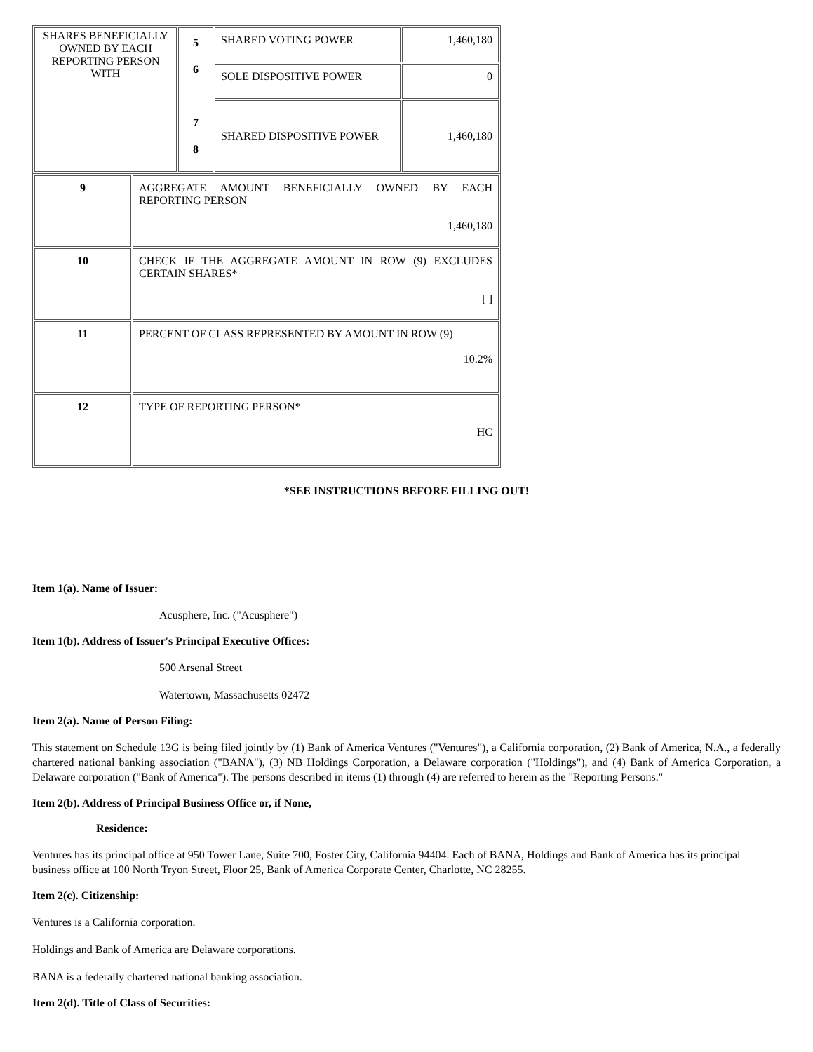| SHARES BENEFICIALLY OWNED BY EACH REPORTING PERSON WITH | 5 6 7 8 | SHARED VOTING POWER | 1,460,180 |
| | | SOLE DISPOSITIVE POWER | 0 |
| | | SHARED DISPOSITIVE POWER | 1,460,180 |
| 9 | AGGREGATE AMOUNT BENEFICIALLY OWNED BY EACH REPORTING PERSON 1,460,180 |
| 10 | CHECK IF THE AGGREGATE AMOUNT IN ROW (9) EXCLUDES CERTAIN SHARES* [ ] |
| 11 | PERCENT OF CLASS REPRESENTED BY AMOUNT IN ROW (9) 10.2% |
| 12 | TYPE OF REPORTING PERSON* HC |
*SEE INSTRUCTIONS BEFORE FILLING OUT!
Item 1(a). Name of Issuer:
Acusphere, Inc. ("Acusphere")
Item 1(b). Address of Issuer's Principal Executive Offices:
500 Arsenal Street
Watertown, Massachusetts 02472
Item 2(a). Name of Person Filing:
This statement on Schedule 13G is being filed jointly by (1) Bank of America Ventures ("Ventures"), a California corporation, (2) Bank of America, N.A., a federally chartered national banking association ("BANA"), (3) NB Holdings Corporation, a Delaware corporation ("Holdings"), and (4) Bank of America Corporation, a Delaware corporation ("Bank of America"). The persons described in items (1) through (4) are referred to herein as the "Reporting Persons."
Item 2(b). Address of Principal Business Office or, if None,
Residence:
Ventures has its principal office at 950 Tower Lane, Suite 700, Foster City, California 94404. Each of BANA, Holdings and Bank of America has its principal business office at 100 North Tryon Street, Floor 25, Bank of America Corporate Center, Charlotte, NC 28255.
Item 2(c). Citizenship:
Ventures is a California corporation.
Holdings and Bank of America are Delaware corporations.
BANA is a federally chartered national banking association.
Item 2(d). Title of Class of Securities: